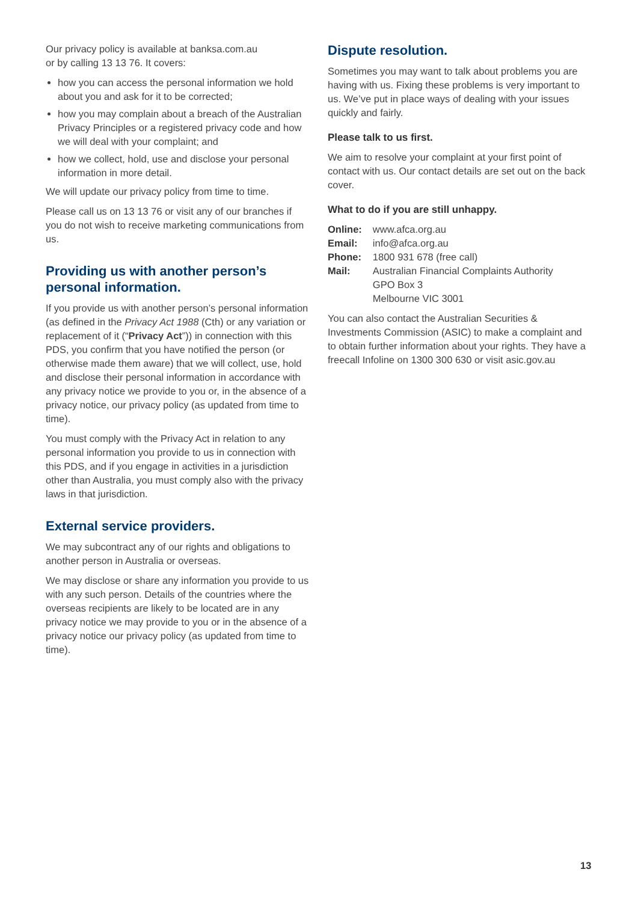Our privacy policy is available at banksa.com.au
or by calling 13 13 76. It covers:
how you can access the personal information we hold about you and ask for it to be corrected;
how you may complain about a breach of the Australian Privacy Principles or a registered privacy code and how we will deal with your complaint; and
how we collect, hold, use and disclose your personal information in more detail.
We will update our privacy policy from time to time.
Please call us on 13 13 76 or visit any of our branches if you do not wish to receive marketing communications from us.
Providing us with another person’s personal information.
If you provide us with another person’s personal information (as defined in the Privacy Act 1988 (Cth) or any variation or replacement of it (“Privacy Act”)) in connection with this PDS, you confirm that you have notified the person (or otherwise made them aware) that we will collect, use, hold and disclose their personal information in accordance with any privacy notice we provide to you or, in the absence of a privacy notice, our privacy policy (as updated from time to time).
You must comply with the Privacy Act in relation to any personal information you provide to us in connection with this PDS, and if you engage in activities in a jurisdiction other than Australia, you must comply also with the privacy laws in that jurisdiction.
External service providers.
We may subcontract any of our rights and obligations to another person in Australia or overseas.
We may disclose or share any information you provide to us with any such person. Details of the countries where the overseas recipients are likely to be located are in any privacy notice we may provide to you or in the absence of a privacy notice our privacy policy (as updated from time to time).
Dispute resolution.
Sometimes you may want to talk about problems you are having with us. Fixing these problems is very important to us. We’ve put in place ways of dealing with your issues quickly and fairly.
Please talk to us first.
We aim to resolve your complaint at your first point of contact with us. Our contact details are set out on the back cover.
What to do if you are still unhappy.
| Online: | www.afca.org.au |
| Email: | info@afca.org.au |
| Phone: | 1800 931 678 (free call) |
| Mail: | Australian Financial Complaints Authority GPO Box 3 Melbourne VIC 3001 |
You can also contact the Australian Securities & Investments Commission (ASIC) to make a complaint and to obtain further information about your rights. They have a freecall Infoline on 1300 300 630 or visit asic.gov.au
13